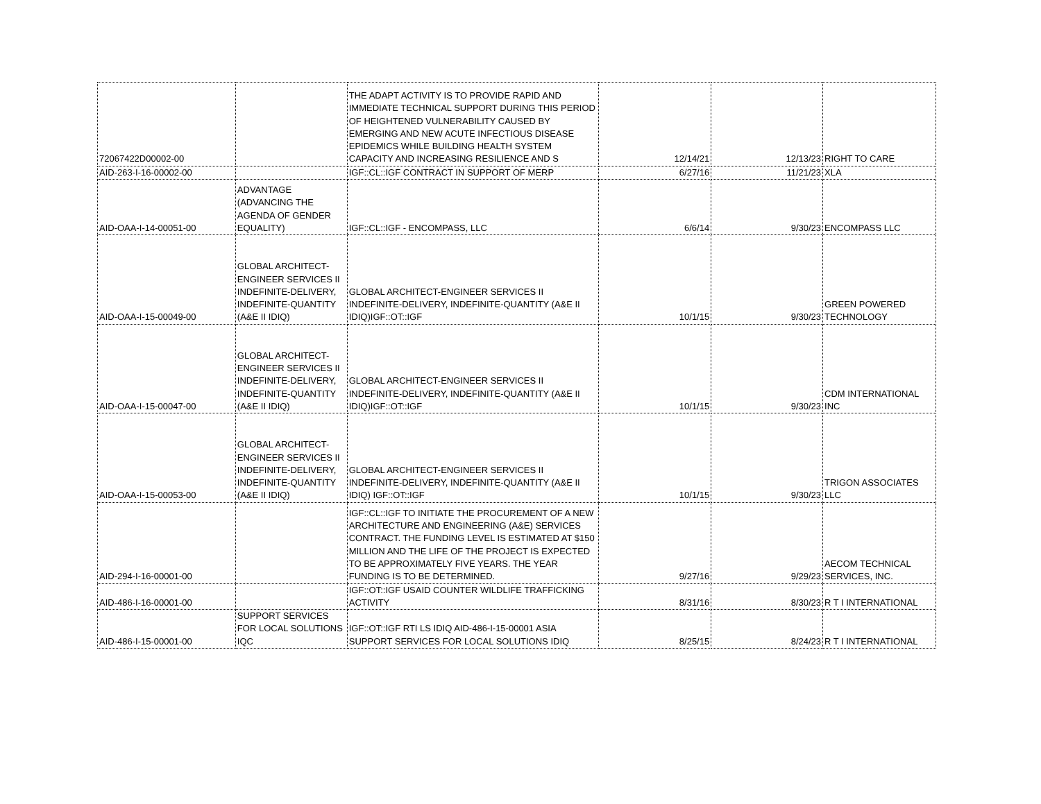| 72067422D00002-00 | | THE ADAPT ACTIVITY IS TO PROVIDE RAPID AND IMMEDIATE TECHNICAL SUPPORT DURING THIS PERIOD OF HEIGHTENED VULNERABILITY CAUSED BY EMERGING AND NEW ACUTE INFECTIOUS DISEASE EPIDEMICS WHILE BUILDING HEALTH SYSTEM CAPACITY AND INCREASING RESILIENCE AND S | 12/14/21 | 12/13/23 | RIGHT TO CARE |
| AID-263-I-16-00002-00 | | IGF::CL::IGF CONTRACT IN SUPPORT OF MERP | 6/27/16 | 11/21/23 | XLA |
| AID-OAA-I-14-00051-00 | ADVANTAGE (ADVANCING THE AGENDA OF GENDER EQUALITY) | IGF::CL::IGF - ENCOMPASS, LLC | 6/6/14 | 9/30/23 | ENCOMPASS LLC |
| AID-OAA-I-15-00049-00 | GLOBAL ARCHITECT-ENGINEER SERVICES II INDEFINITE-DELIVERY, INDEFINITE-QUANTITY (A&E II IDIQ) | GLOBAL ARCHITECT-ENGINEER SERVICES II INDEFINITE-DELIVERY, INDEFINITE-QUANTITY (A&E II IDIQ)IGF::OT::IGF | 10/1/15 | 9/30/23 | GREEN POWERED TECHNOLOGY |
| AID-OAA-I-15-00047-00 | GLOBAL ARCHITECT-ENGINEER SERVICES II INDEFINITE-DELIVERY, INDEFINITE-QUANTITY (A&E II IDIQ) | GLOBAL ARCHITECT-ENGINEER SERVICES II INDEFINITE-DELIVERY, INDEFINITE-QUANTITY (A&E II IDIQ)IGF::OT::IGF | 10/1/15 | 9/30/23 | CDM INTERNATIONAL INC |
| AID-OAA-I-15-00053-00 | GLOBAL ARCHITECT-ENGINEER SERVICES II INDEFINITE-DELIVERY, INDEFINITE-QUANTITY (A&E II IDIQ) | GLOBAL ARCHITECT-ENGINEER SERVICES II INDEFINITE-DELIVERY, INDEFINITE-QUANTITY (A&E II IDIQ) IGF::OT::IGF | 10/1/15 | 9/30/23 | TRIGON ASSOCIATES LLC |
| AID-294-I-16-00001-00 | | IGF::CL::IGF TO INITIATE THE PROCUREMENT OF A NEW ARCHITECTURE AND ENGINEERING (A&E) SERVICES CONTRACT. THE FUNDING LEVEL IS ESTIMATED AT $150 MILLION AND THE LIFE OF THE PROJECT IS EXPECTED TO BE APPROXIMATELY FIVE YEARS. THE YEAR FUNDING IS TO BE DETERMINED. | 9/27/16 | 9/29/23 | AECOM TECHNICAL SERVICES, INC. |
| AID-486-I-16-00001-00 | | IGF::OT::IGF USAID COUNTER WILDLIFE TRAFFICKING ACTIVITY | 8/31/16 | 8/30/23 | R T I INTERNATIONAL |
| AID-486-I-15-00001-00 | SUPPORT SERVICES FOR LOCAL SOLUTIONS IQC | IGF::OT::IGF RTI LS IDIQ AID-486-I-15-00001 ASIA SUPPORT SERVICES FOR LOCAL SOLUTIONS IDIQ | 8/25/15 | 8/24/23 | R T I INTERNATIONAL |